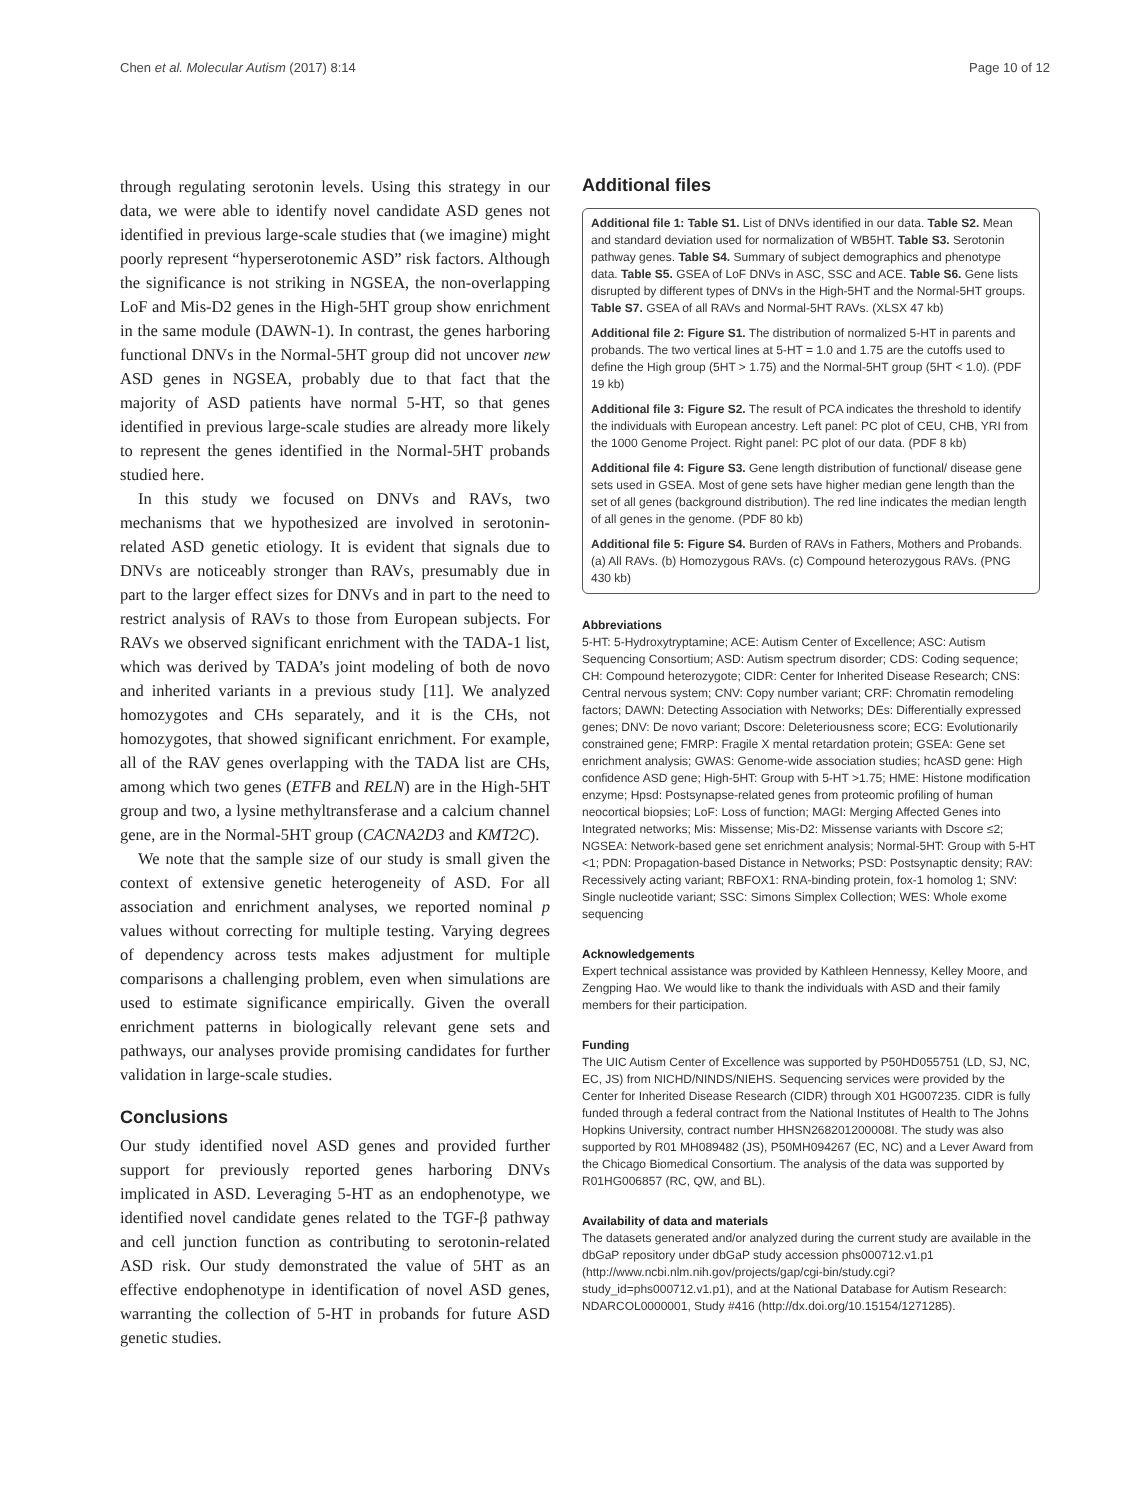Chen et al. Molecular Autism (2017) 8:14 Page 10 of 12
through regulating serotonin levels. Using this strategy in our data, we were able to identify novel candidate ASD genes not identified in previous large-scale studies that (we imagine) might poorly represent “hyperserotonemic ASD” risk factors. Although the significance is not striking in NGSEA, the non-overlapping LoF and Mis-D2 genes in the High-5HT group show enrichment in the same module (DAWN-1). In contrast, the genes harboring functional DNVs in the Normal-5HT group did not uncover new ASD genes in NGSEA, probably due to that fact that the majority of ASD patients have normal 5-HT, so that genes identified in previous large-scale studies are already more likely to represent the genes identified in the Normal-5HT probands studied here.
In this study we focused on DNVs and RAVs, two mechanisms that we hypothesized are involved in serotonin-related ASD genetic etiology. It is evident that signals due to DNVs are noticeably stronger than RAVs, presumably due in part to the larger effect sizes for DNVs and in part to the need to restrict analysis of RAVs to those from European subjects. For RAVs we observed significant enrichment with the TADA-1 list, which was derived by TADA’s joint modeling of both de novo and inherited variants in a previous study [11]. We analyzed homozygotes and CHs separately, and it is the CHs, not homozygotes, that showed significant enrichment. For example, all of the RAV genes overlapping with the TADA list are CHs, among which two genes (ETFB and RELN) are in the High-5HT group and two, a lysine methyltransferase and a calcium channel gene, are in the Normal-5HT group (CACNA2D3 and KMT2C).
We note that the sample size of our study is small given the context of extensive genetic heterogeneity of ASD. For all association and enrichment analyses, we reported nominal p values without correcting for multiple testing. Varying degrees of dependency across tests makes adjustment for multiple comparisons a challenging problem, even when simulations are used to estimate significance empirically. Given the overall enrichment patterns in biologically relevant gene sets and pathways, our analyses provide promising candidates for further validation in large-scale studies.
Conclusions
Our study identified novel ASD genes and provided further support for previously reported genes harboring DNVs implicated in ASD. Leveraging 5-HT as an endophenotype, we identified novel candidate genes related to the TGF-β pathway and cell junction function as contributing to serotonin-related ASD risk. Our study demonstrated the value of 5HT as an effective endophenotype in identification of novel ASD genes, warranting the collection of 5-HT in probands for future ASD genetic studies.
Additional files
Additional file 1: Table S1. List of DNVs identified in our data. Table S2. Mean and standard deviation used for normalization of WB5HT. Table S3. Serotonin pathway genes. Table S4. Summary of subject demographics and phenotype data. Table S5. GSEA of LoF DNVs in ASC, SSC and ACE. Table S6. Gene lists disrupted by different types of DNVs in the High-5HT and the Normal-5HT groups. Table S7. GSEA of all RAVs and Normal-5HT RAVs. (XLSX 47 kb)
Additional file 2: Figure S1. The distribution of normalized 5-HT in parents and probands. The two vertical lines at 5-HT = 1.0 and 1.75 are the cutoffs used to define the High group (5HT > 1.75) and the Normal-5HT group (5HT < 1.0). (PDF 19 kb)
Additional file 3: Figure S2. The result of PCA indicates the threshold to identify the individuals with European ancestry. Left panel: PC plot of CEU, CHB, YRI from the 1000 Genome Project. Right panel: PC plot of our data. (PDF 8 kb)
Additional file 4: Figure S3. Gene length distribution of functional/ disease gene sets used in GSEA. Most of gene sets have higher median gene length than the set of all genes (background distribution). The red line indicates the median length of all genes in the genome. (PDF 80 kb)
Additional file 5: Figure S4. Burden of RAVs in Fathers, Mothers and Probands. (a) All RAVs. (b) Homozygous RAVs. (c) Compound heterozygous RAVs. (PNG 430 kb)
Abbreviations
5-HT: 5-Hydroxytryptamine; ACE: Autism Center of Excellence; ASC: Autism Sequencing Consortium; ASD: Autism spectrum disorder; CDS: Coding sequence; CH: Compound heterozygote; CIDR: Center for Inherited Disease Research; CNS: Central nervous system; CNV: Copy number variant; CRF: Chromatin remodeling factors; DAWN: Detecting Association with Networks; DEs: Differentially expressed genes; DNV: De novo variant; Dscore: Deleteriousness score; ECG: Evolutionarily constrained gene; FMRP: Fragile X mental retardation protein; GSEA: Gene set enrichment analysis; GWAS: Genome-wide association studies; hcASD gene: High confidence ASD gene; High-5HT: Group with 5-HT >1.75; HME: Histone modification enzyme; Hpsd: Postsynapse-related genes from proteomic profiling of human neocortical biopsies; LoF: Loss of function; MAGI: Merging Affected Genes into Integrated networks; Mis: Missense; Mis-D2: Missense variants with Dscore ≤2; NGSEA: Network-based gene set enrichment analysis; Normal-5HT: Group with 5-HT <1; PDN: Propagation-based Distance in Networks; PSD: Postsynaptic density; RAV: Recessively acting variant; RBFOX1: RNA-binding protein, fox-1 homolog 1; SNV: Single nucleotide variant; SSC: Simons Simplex Collection; WES: Whole exome sequencing
Acknowledgements
Expert technical assistance was provided by Kathleen Hennessy, Kelley Moore, and Zengping Hao. We would like to thank the individuals with ASD and their family members for their participation.
Funding
The UIC Autism Center of Excellence was supported by P50HD055751 (LD, SJ, NC, EC, JS) from NICHD/NINDS/NIEHS. Sequencing services were provided by the Center for Inherited Disease Research (CIDR) through X01 HG007235. CIDR is fully funded through a federal contract from the National Institutes of Health to The Johns Hopkins University, contract number HHSN268201200008I. The study was also supported by R01 MH089482 (JS), P50MH094267 (EC, NC) and a Lever Award from the Chicago Biomedical Consortium. The analysis of the data was supported by R01HG006857 (RC, QW, and BL).
Availability of data and materials
The datasets generated and/or analyzed during the current study are available in the dbGaP repository under dbGaP study accession phs000712.v1.p1 (http://www.ncbi.nlm.nih.gov/projects/gap/cgi-bin/study.cgi?study_id=phs000712.v1.p1), and at the National Database for Autism Research: NDARCOL0000001, Study #416 (http://dx.doi.org/10.15154/1271285).